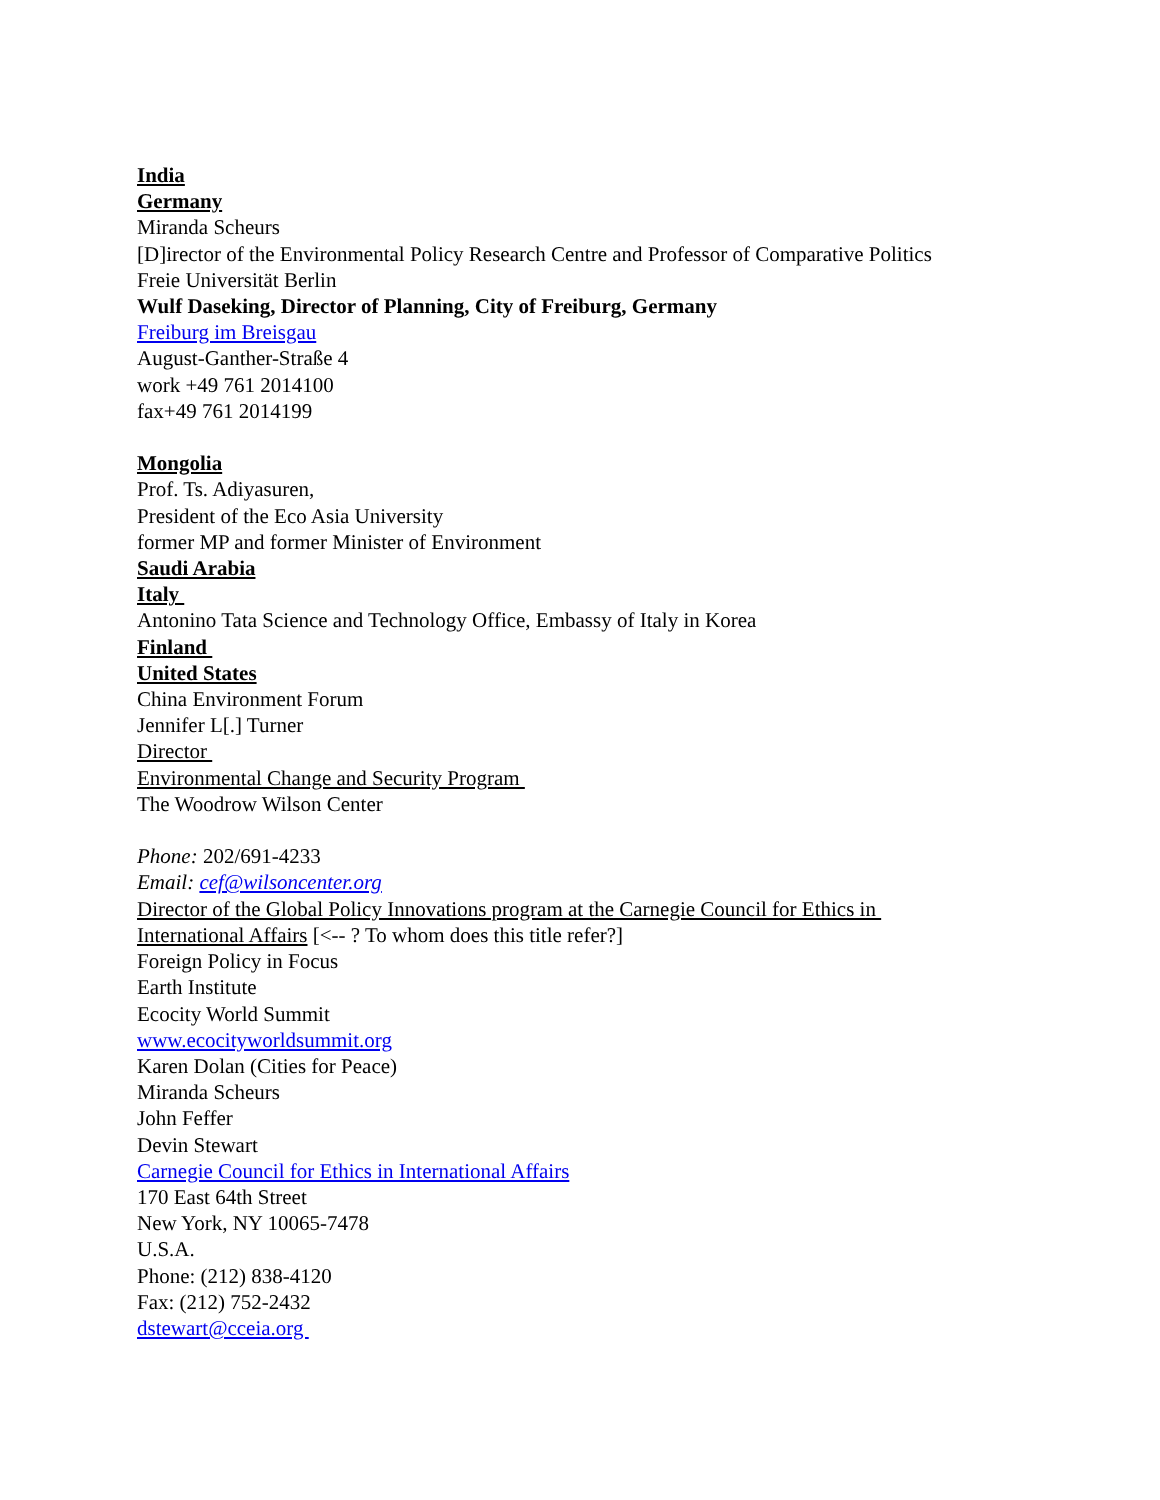India
Germany
Miranda Scheurs
[D]irector of the Environmental Policy Research Centre and Professor of Comparative Politics
Freie Universität Berlin
Wulf Daseking, Director of Planning, City of Freiburg, Germany
Freiburg im Breisgau
August-Ganther-Straße 4
work +49 761 2014100
fax+49 761 2014199
Mongolia
Prof. Ts. Adiyasuren,
President of the Eco Asia University
former MP and former Minister of Environment
Saudi Arabia
Italy
Antonino Tata Science and Technology Office, Embassy of Italy in Korea
Finland
United States
China Environment Forum
Jennifer L[.] Turner
Director
Environmental Change and Security Program
The Woodrow Wilson Center
Phone: 202/691-4233
Email: cef@wilsoncenter.org
Director of the Global Policy Innovations program at the Carnegie Council for Ethics in
International Affairs [<-- ? To whom does this title refer?]
Foreign Policy in Focus
Earth Institute
Ecocity World Summit
www.ecocityworldsummit.org
Karen Dolan (Cities for Peace)
Miranda Scheurs
John Feffer
Devin Stewart
Carnegie Council for Ethics in International Affairs
170 East 64th Street
New York, NY 10065-7478
U.S.A.
Phone: (212) 838-4120
Fax: (212) 752-2432
dstewart@cceia.org